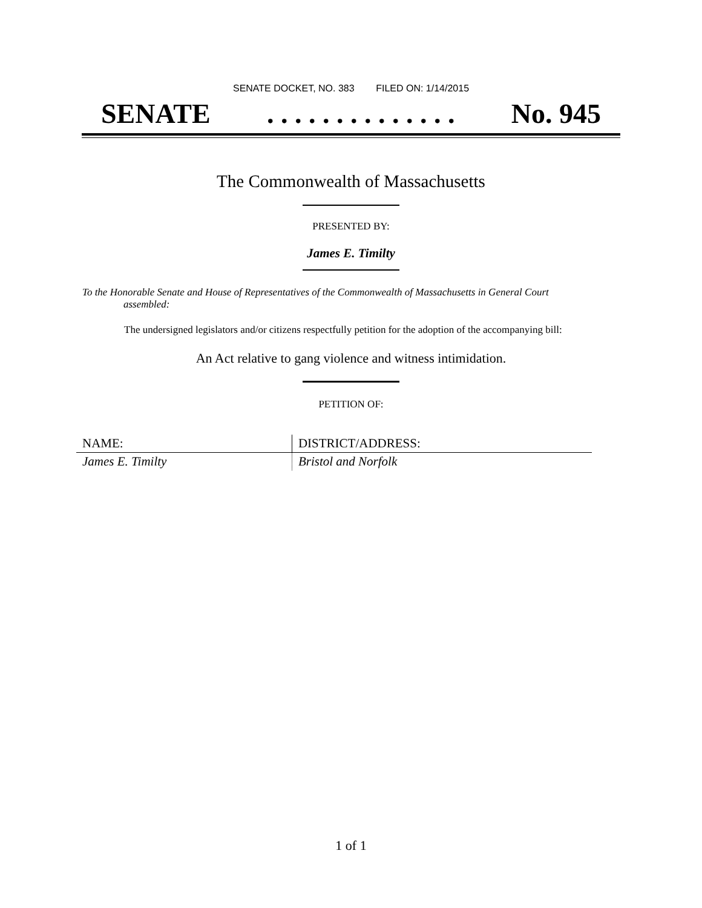SENATE DOCKET, NO. 383 FILED ON: 1/14/2015
SENATE. . . . . . . . . . . . . . No. 945
The Commonwealth of Massachusetts
PRESENTED BY:
James E. Timilty
To the Honorable Senate and House of Representatives of the Commonwealth of Massachusetts in General Court assembled:
The undersigned legislators and/or citizens respectfully petition for the adoption of the accompanying bill:
An Act relative to gang violence and witness intimidation.
PETITION OF:
| NAME: | DISTRICT/ADDRESS: |
| James E. Timilty | Bristol and Norfolk |
1 of 1